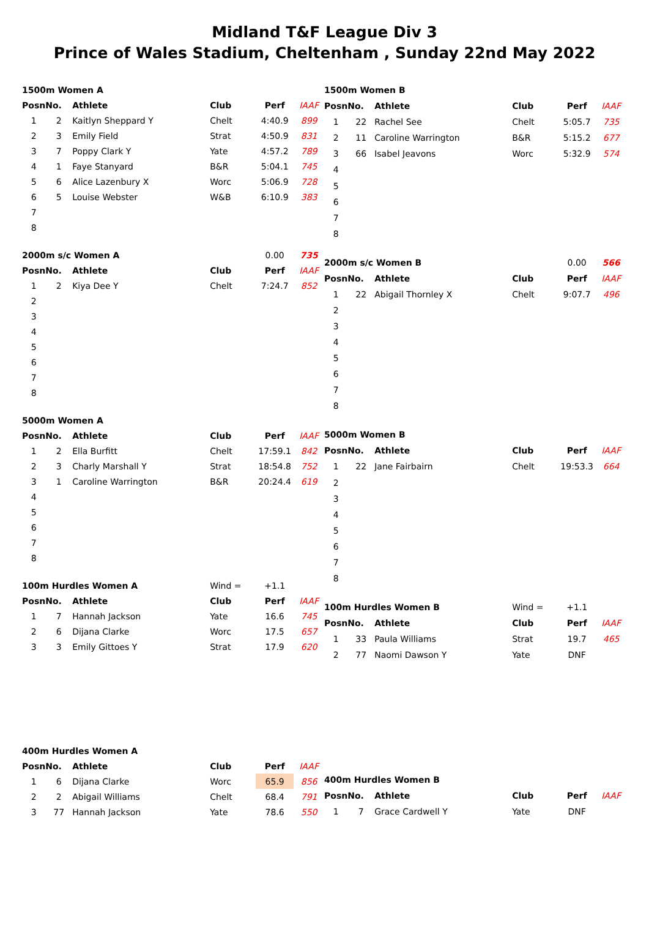Midland T&F League Div 3
Prince of Wales Stadium, Cheltenham , Sunday 22nd May 2022
| 1500m Women A | | | | | |
| --- | --- | --- | --- | --- | --- |
| Posn | No. | Athlete | Club | Perf | IAAF |
| 1 | 2 | Kaitlyn Sheppard Y | Chelt | 4:40.9 | 899 |
| 2 | 3 | Emily Field | Strat | 4:50.9 | 831 |
| 3 | 7 | Poppy Clark Y | Yate | 4:57.2 | 789 |
| 4 | 1 | Faye Stanyard | B&R | 5:04.1 | 745 |
| 5 | 6 | Alice Lazenbury X | Worc | 5:06.9 | 728 |
| 6 | 5 | Louise Webster | W&B | 6:10.9 | 383 |
| 7 | | | | | |
| 8 | | | | | |
| 2000m s/c Women A | | | | 0.00 | 735 |
| Posn | No. | Athlete | Club | Perf | IAAF |
| 1 | 2 | Kiya Dee Y | Chelt | 7:24.7 | 852 |
| 2 | | | | | |
| 3 | | | | | |
| 4 | | | | | |
| 5 | | | | | |
| 6 | | | | | |
| 7 | | | | | |
| 8 | | | | | |
| 5000m Women A | | | | | |
| Posn | No. | Athlete | Club | Perf | IAAF |
| 1 | 2 | Ella Burfitt | Chelt | 17:59.1 | 842 |
| 2 | 3 | Charly Marshall Y | Strat | 18:54.8 | 752 |
| 3 | 1 | Caroline Warrington | B&R | 20:24.4 | 619 |
| 4 | | | | | |
| 5 | | | | | |
| 6 | | | | | |
| 7 | | | | | |
| 8 | | | | | |
| 100m Hurdles Women A | | | Wind = | +1.1 | |
| Posn | No. | Athlete | Club | Perf | IAAF |
| 1 | 7 | Hannah Jackson | Yate | 16.6 | 745 |
| 2 | 6 | Dijana Clarke | Worc | 17.5 | 657 |
| 3 | 3 | Emily Gittoes Y | Strat | 17.9 | 620 |
| 400m Hurdles Women A | | | | | |
| Posn | No. | Athlete | Club | Perf | IAAF |
| 1 | 6 | Dijana Clarke | Worc | 65.9 | 856 |
| 2 | 2 | Abigail Williams | Chelt | 68.4 | 791 |
| 3 | 77 | Hannah Jackson | Yate | 78.6 | 550 |
| 1500m Women B | | | | | |
| --- | --- | --- | --- | --- | --- |
| Posn | No. | Athlete | Club | Perf | IAAF |
| 1 | 22 | Rachel See | Chelt | 5:05.7 | 735 |
| 2 | 11 | Caroline Warrington | B&R | 5:15.2 | 677 |
| 3 | 66 | Isabel Jeavons | Worc | 5:32.9 | 574 |
| 4 | | | | | |
| 5 | | | | | |
| 6 | | | | | |
| 7 | | | | | |
| 8 | | | | | |
| 2000m s/c Women B | | | | 0.00 | 566 |
| Posn | No. | Athlete | Club | Perf | IAAF |
| 1 | 22 | Abigail Thornley X | Chelt | 9:07.7 | 496 |
| 2 | | | | | |
| 3 | | | | | |
| 4 | | | | | |
| 5 | | | | | |
| 6 | | | | | |
| 7 | | | | | |
| 8 | | | | | |
| 5000m Women B | | | | | |
| Posn | No. | Athlete | Club | Perf | IAAF |
| 1 | 22 | Jane Fairbairn | Chelt | 19:53.3 | 664 |
| 2 | | | | | |
| 3 | | | | | |
| 4 | | | | | |
| 5 | | | | | |
| 6 | | | | | |
| 7 | | | | | |
| 8 | | | | | |
| 100m Hurdles Women B | | | Wind = | +1.1 | |
| Posn | No. | Athlete | Club | Perf | IAAF |
| 1 | 33 | Paula Williams | Strat | 19.7 | 465 |
| 2 | 77 | Naomi Dawson Y | Yate | DNF | |
| 400m Hurdles Women B | | | | | |
| Posn | No. | Athlete | Club | Perf | IAAF |
| 1 | 7 | Grace Cardwell Y | Yate | DNF | |